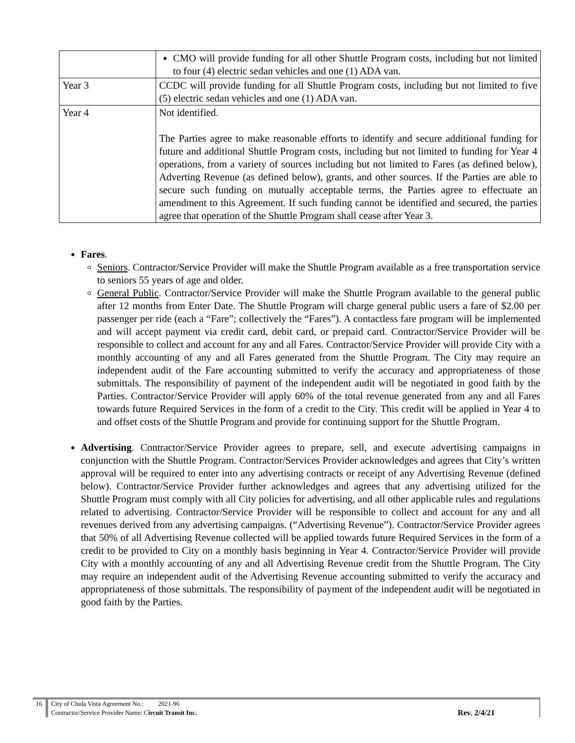| | CMO will provide funding for all other Shuttle Program costs, including but not limited to four (4) electric sedan vehicles and one (1) ADA van. |
| Year 3 | CCDC will provide funding for all Shuttle Program costs, including but not limited to five (5) electric sedan vehicles and one (1) ADA van. |
| Year 4 | Not identified. The Parties agree to make reasonable efforts to identify and secure additional funding for future and additional Shuttle Program costs, including but not limited to funding for Year 4 operations, from a variety of sources including but not limited to Fares (as defined below), Adverting Revenue (as defined below), grants, and other sources. If the Parties are able to secure such funding on mutually acceptable terms, the Parties agree to effectuate an amendment to this Agreement. If such funding cannot be identified and secured, the parties agree that operation of the Shuttle Program shall cease after Year 3. |
Fares.
Seniors. Contractor/Service Provider will make the Shuttle Program available as a free transportation service to seniors 55 years of age and older.
General Public. Contractor/Service Provider will make the Shuttle Program available to the general public after 12 months from Enter Date. The Shuttle Program will charge general public users a fare of $2.00 per passenger per ride (each a “Fare”; collectively the “Fares”). A contactless fare program will be implemented and will accept payment via credit card, debit card, or prepaid card. Contractor/Service Provider will be responsible to collect and account for any and all Fares. Contractor/Service Provider will provide City with a monthly accounting of any and all Fares generated from the Shuttle Program. The City may require an independent audit of the Fare accounting submitted to verify the accuracy and appropriateness of those submittals. The responsibility of payment of the independent audit will be negotiated in good faith by the Parties. Contractor/Service Provider will apply 60% of the total revenue generated from any and all Fares towards future Required Services in the form of a credit to the City. This credit will be applied in Year 4 to and offset costs of the Shuttle Program and provide for continuing support for the Shuttle Program.
Advertising. Contractor/Service Provider agrees to prepare, sell, and execute advertising campaigns in conjunction with the Shuttle Program. Contractor/Services Provider acknowledges and agrees that City’s written approval will be required to enter into any advertising contracts or receipt of any Advertising Revenue (defined below). Contractor/Service Provider further acknowledges and agrees that any advertising utilized for the Shuttle Program must comply with all City policies for advertising, and all other applicable rules and regulations related to advertising. Contractor/Service Provider will be responsible to collect and account for any and all revenues derived from any advertising campaigns. (“Advertising Revenue”). Contractor/Service Provider agrees that 50% of all Advertising Revenue collected will be applied towards future Required Services in the form of a credit to be provided to City on a monthly basis beginning in Year 4. Contractor/Service Provider will provide City with a monthly accounting of any and all Advertising Revenue credit from the Shuttle Program. The City may require an independent audit of the Advertising Revenue accounting submitted to verify the accuracy and appropriateness of those submittals. The responsibility of payment of the independent audit will be negotiated in good faith by the Parties.
| 16 | City of Chula Vista Agreement No.: 2021-96 | |
| | Contractor/Service Provider Name: C ircuit Transit Inc. | Rev. 2/4/21 |